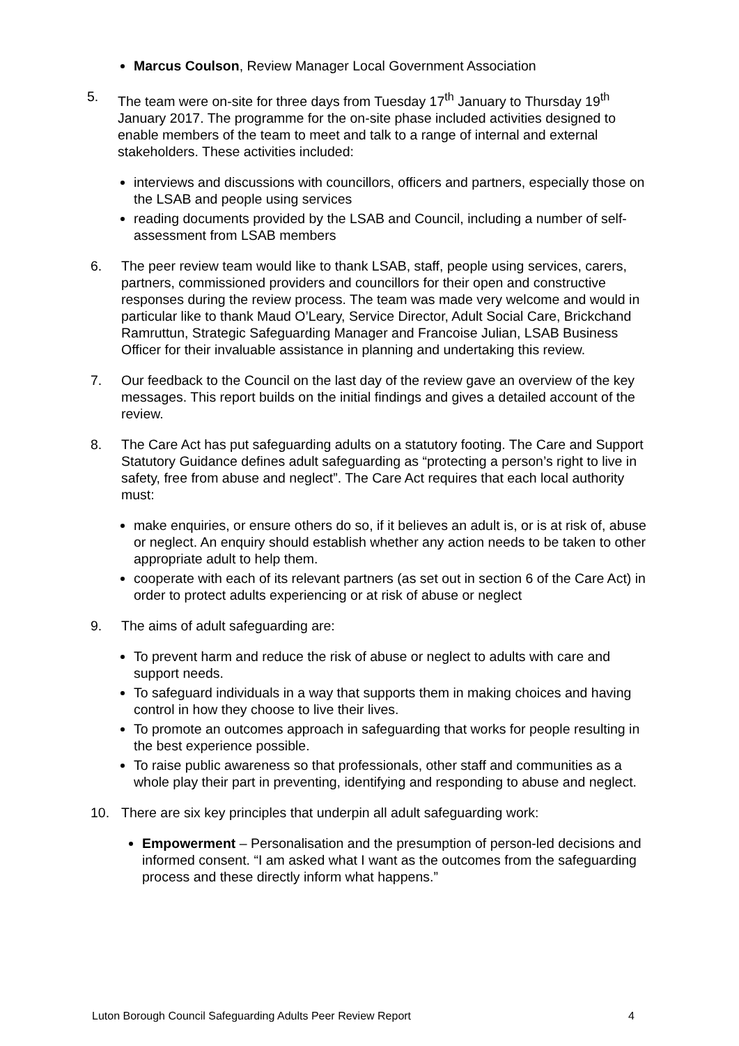Marcus Coulson, Review Manager Local Government Association
5. The team were on-site for three days from Tuesday 17<sup>th</sup> January to Thursday 19<sup>th</sup> January 2017. The programme for the on-site phase included activities designed to enable members of the team to meet and talk to a range of internal and external stakeholders. These activities included:
interviews and discussions with councillors, officers and partners, especially those on the LSAB and people using services
reading documents provided by the LSAB and Council, including a number of self-assessment from LSAB members
6. The peer review team would like to thank LSAB, staff, people using services, carers, partners, commissioned providers and councillors for their open and constructive responses during the review process. The team was made very welcome and would in particular like to thank Maud O’Leary, Service Director, Adult Social Care, Brickchand Ramruttun, Strategic Safeguarding Manager and Francoise Julian, LSAB Business Officer for their invaluable assistance in planning and undertaking this review.
7. Our feedback to the Council on the last day of the review gave an overview of the key messages. This report builds on the initial findings and gives a detailed account of the review.
8. The Care Act has put safeguarding adults on a statutory footing. The Care and Support Statutory Guidance defines adult safeguarding as “protecting a person’s right to live in safety, free from abuse and neglect”. The Care Act requires that each local authority must:
make enquiries, or ensure others do so, if it believes an adult is, or is at risk of, abuse or neglect. An enquiry should establish whether any action needs to be taken to other appropriate adult to help them.
cooperate with each of its relevant partners (as set out in section 6 of the Care Act) in order to protect adults experiencing or at risk of abuse or neglect
9. The aims of adult safeguarding are:
To prevent harm and reduce the risk of abuse or neglect to adults with care and support needs.
To safeguard individuals in a way that supports them in making choices and having control in how they choose to live their lives.
To promote an outcomes approach in safeguarding that works for people resulting in the best experience possible.
To raise public awareness so that professionals, other staff and communities as a whole play their part in preventing, identifying and responding to abuse and neglect.
10. There are six key principles that underpin all adult safeguarding work:
Empowerment – Personalisation and the presumption of person-led decisions and informed consent. “I am asked what I want as the outcomes from the safeguarding process and these directly inform what happens.”
Luton Borough Council Safeguarding Adults Peer Review Report 4